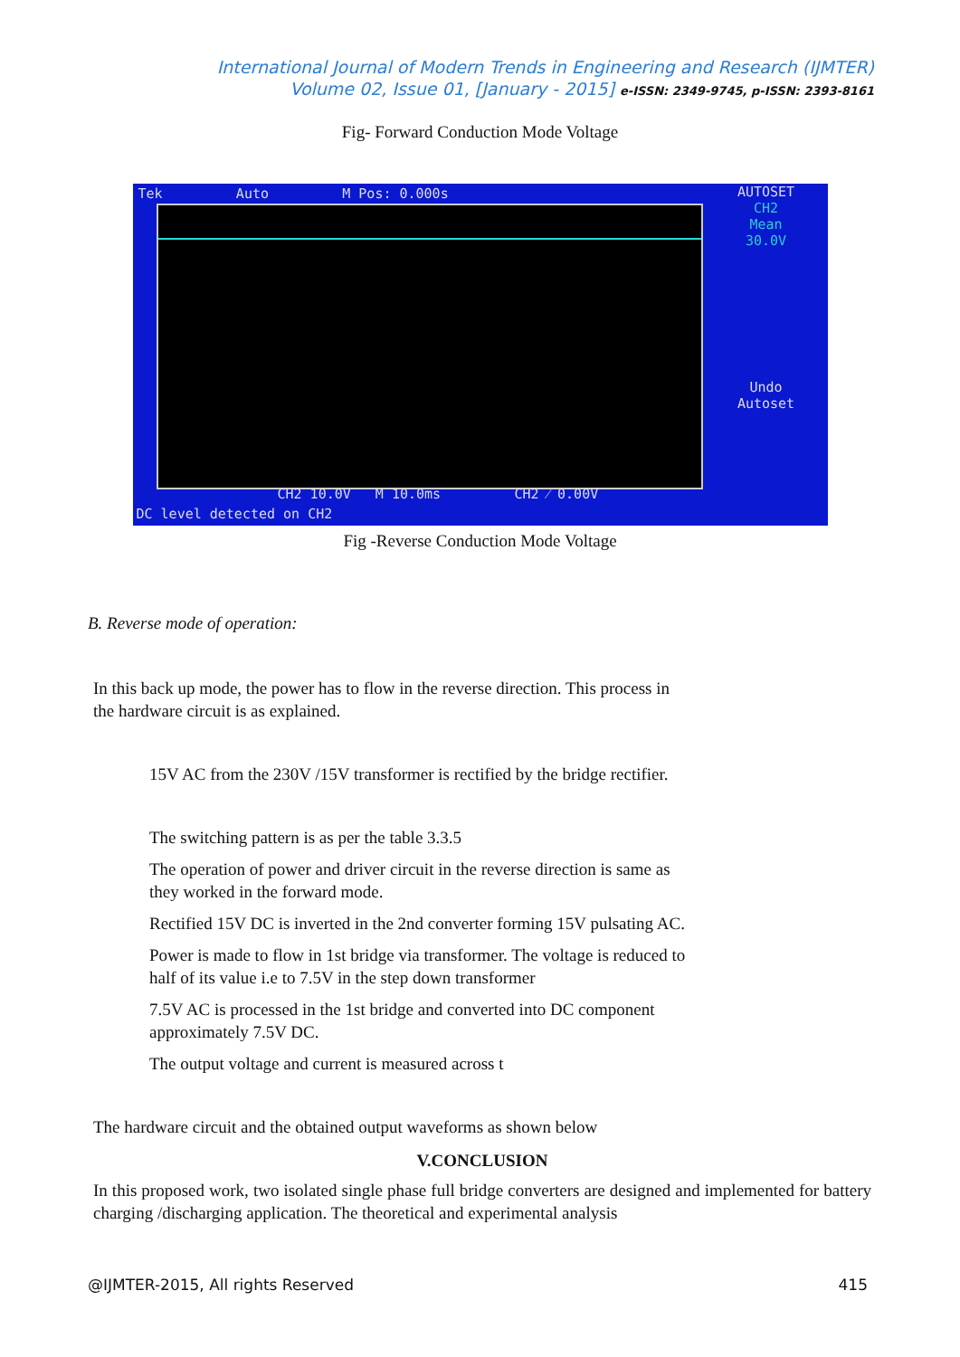International Journal of Modern Trends in Engineering and Research (IJMTER)
Volume 02, Issue 01, [January - 2015] e-ISSN: 2349-9745, p-ISSN: 2393-8161
Fig- Forward Conduction Mode Voltage
Tek Auto M Pos: 0.000s
AUTOSET
CH2
Mean
30.0V
Undo
Autoset
CH2 10.0V M 10.0ms CH2 ⁄ 0.00V
DC level detected on CH2
Fig -Reverse Conduction Mode Voltage
B. Reverse mode of operation:
In this back up mode, the power has to flow in the reverse direction. This process in
the hardware circuit is as explained.
15V AC from the 230V /15V transformer is rectified by the bridge rectifier.
The switching pattern is as per the table 3.3.5
The operation of power and driver circuit in the reverse direction is same as
they worked in the forward mode.
Rectified 15V DC is inverted in the 2nd converter forming 15V pulsating AC.
Power is made to flow in 1st bridge via transformer. The voltage is reduced to
half of its value i.e to 7.5V in the step down transformer
7.5V AC is processed in the 1st bridge and converted into DC component
approximately 7.5V DC.
The output voltage and current is measured across t
The hardware circuit and the obtained output waveforms as shown below
V.CONCLUSION
In this proposed work, two isolated single phase full bridge converters are designed and implemented for battery charging /discharging application. The theoretical and experimental analysis
@IJMTER-2015, All rights Reserved 415